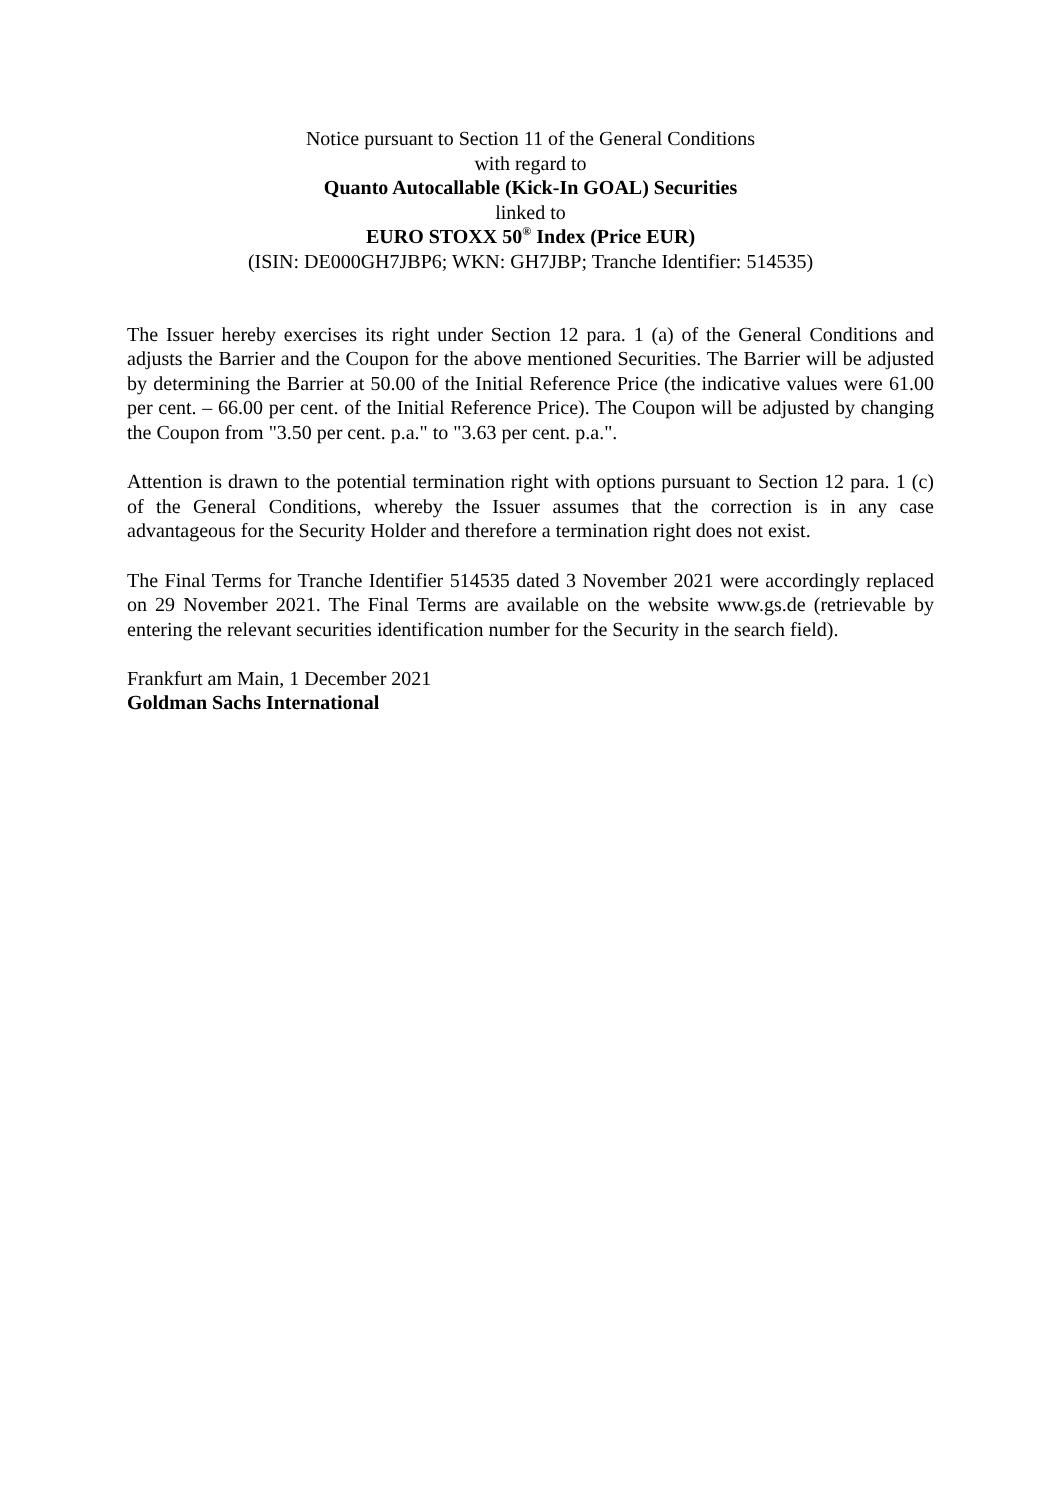Notice pursuant to Section 11 of the General Conditions
with regard to
Quanto Autocallable (Kick-In GOAL) Securities
linked to
EURO STOXX 50<sup>®</sup> Index (Price EUR)
(ISIN: DE000GH7JBP6; WKN: GH7JBP; Tranche Identifier: 514535)
The Issuer hereby exercises its right under Section 12 para. 1 (a) of the General Conditions and adjusts the Barrier and the Coupon for the above mentioned Securities. The Barrier will be adjusted by determining the Barrier at 50.00 of the Initial Reference Price (the indicative values were 61.00 per cent. – 66.00 per cent. of the Initial Reference Price). The Coupon will be adjusted by changing the Coupon from "3.50 per cent. p.a." to "3.63 per cent. p.a.".
Attention is drawn to the potential termination right with options pursuant to Section 12 para. 1 (c) of the General Conditions, whereby the Issuer assumes that the correction is in any case advantageous for the Security Holder and therefore a termination right does not exist.
The Final Terms for Tranche Identifier 514535 dated 3 November 2021 were accordingly replaced on 29 November 2021. The Final Terms are available on the website www.gs.de (retrievable by entering the relevant securities identification number for the Security in the search field).
Frankfurt am Main, 1 December 2021
Goldman Sachs International